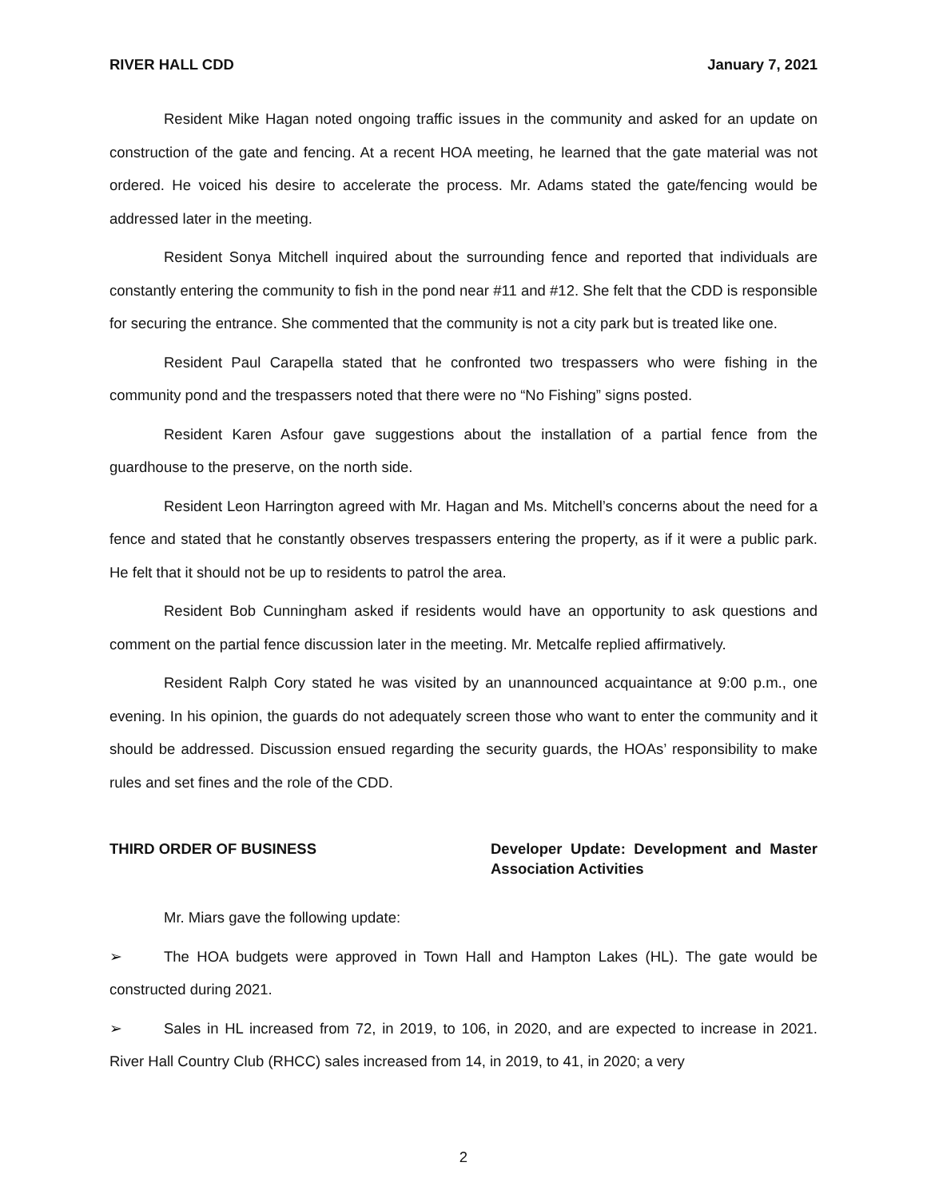RIVER HALL CDD January 7, 2021
Resident Mike Hagan noted ongoing traffic issues in the community and asked for an update on construction of the gate and fencing. At a recent HOA meeting, he learned that the gate material was not ordered. He voiced his desire to accelerate the process. Mr. Adams stated the gate/fencing would be addressed later in the meeting.
Resident Sonya Mitchell inquired about the surrounding fence and reported that individuals are constantly entering the community to fish in the pond near #11 and #12. She felt that the CDD is responsible for securing the entrance. She commented that the community is not a city park but is treated like one.
Resident Paul Carapella stated that he confronted two trespassers who were fishing in the community pond and the trespassers noted that there were no “No Fishing” signs posted.
Resident Karen Asfour gave suggestions about the installation of a partial fence from the guardhouse to the preserve, on the north side.
Resident Leon Harrington agreed with Mr. Hagan and Ms. Mitchell’s concerns about the need for a fence and stated that he constantly observes trespassers entering the property, as if it were a public park. He felt that it should not be up to residents to patrol the area.
Resident Bob Cunningham asked if residents would have an opportunity to ask questions and comment on the partial fence discussion later in the meeting. Mr. Metcalfe replied affirmatively.
Resident Ralph Cory stated he was visited by an unannounced acquaintance at 9:00 p.m., one evening. In his opinion, the guards do not adequately screen those who want to enter the community and it should be addressed. Discussion ensued regarding the security guards, the HOAs’ responsibility to make rules and set fines and the role of the CDD.
THIRD ORDER OF BUSINESS Developer Update: Development and Master Association Activities
Mr. Miars gave the following update:
➢ The HOA budgets were approved in Town Hall and Hampton Lakes (HL). The gate would be constructed during 2021.
➢ Sales in HL increased from 72, in 2019, to 106, in 2020, and are expected to increase in 2021. River Hall Country Club (RHCC) sales increased from 14, in 2019, to 41, in 2020; a very
2